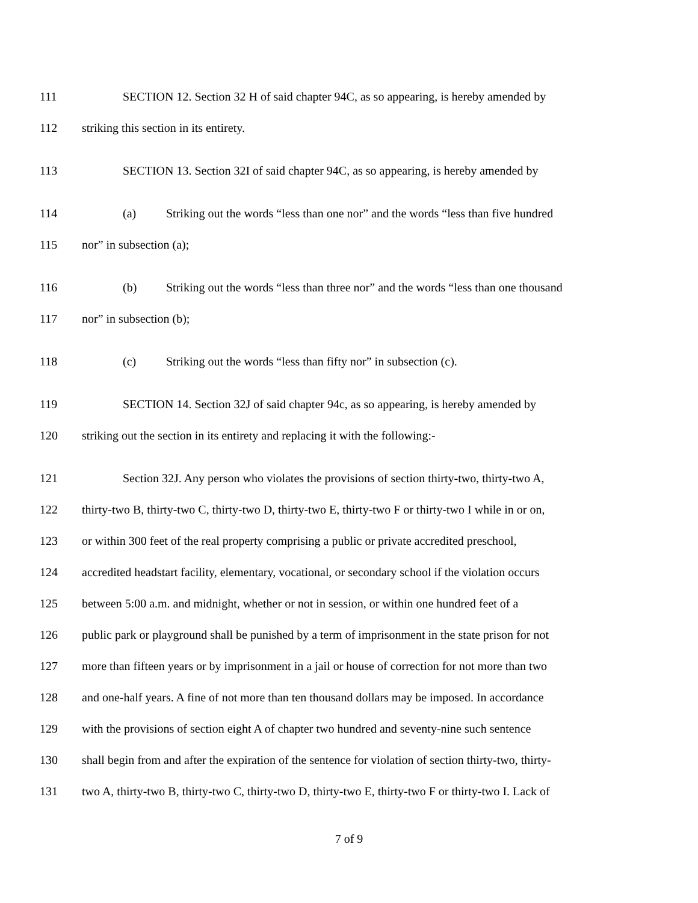111 SECTION 12. Section 32 H of said chapter 94C, as so appearing, is hereby amended by
112 striking this section in its entirety.
113 SECTION 13. Section 32I of said chapter 94C, as so appearing, is hereby amended by
114 (a) Striking out the words “less than one nor” and the words “less than five hundred
115 nor” in subsection (a);
116 (b) Striking out the words “less than three nor” and the words “less than one thousand
117 nor” in subsection (b);
118 (c) Striking out the words “less than fifty nor” in subsection (c).
119 SECTION 14. Section 32J of said chapter 94c, as so appearing, is hereby amended by
120 striking out the section in its entirety and replacing it with the following:-
121 Section 32J. Any person who violates the provisions of section thirty-two, thirty-two A,
122 thirty-two B, thirty-two C, thirty-two D, thirty-two E, thirty-two F or thirty-two I while in or on,
123 or within 300 feet of the real property comprising a public or private accredited preschool,
124 accredited headstart facility, elementary, vocational, or secondary school if the violation occurs
125 between 5:00 a.m. and midnight, whether or not in session, or within one hundred feet of a
126 public park or playground shall be punished by a term of imprisonment in the state prison for not
127 more than fifteen years or by imprisonment in a jail or house of correction for not more than two
128 and one-half years. A fine of not more than ten thousand dollars may be imposed. In accordance
129 with the provisions of section eight A of chapter two hundred and seventy-nine such sentence
130 shall begin from and after the expiration of the sentence for violation of section thirty-two, thirty-
131 two A, thirty-two B, thirty-two C, thirty-two D, thirty-two E, thirty-two F or thirty-two I. Lack of
7 of 9